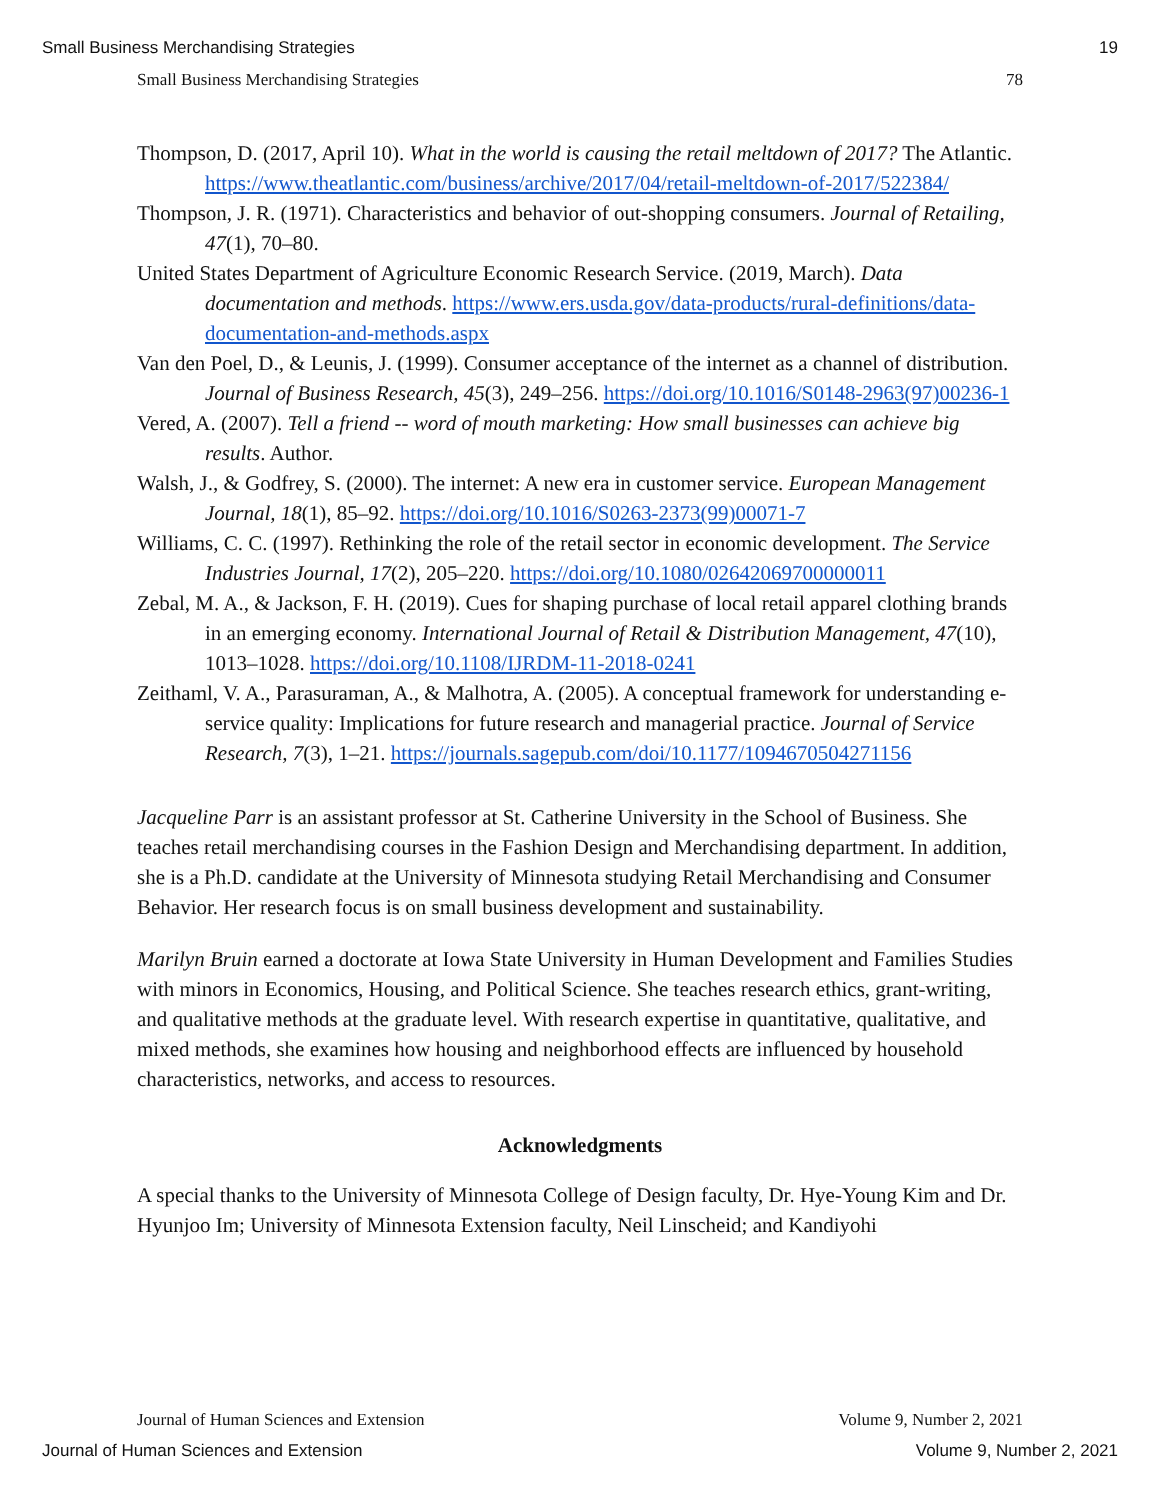Small Business Merchandising Strategies 19
Small Business Merchandising Strategies 78
Thompson, D. (2017, April 10). What in the world is causing the retail meltdown of 2017? The Atlantic. https://www.theatlantic.com/business/archive/2017/04/retail-meltdown-of-2017/522384/
Thompson, J. R. (1971). Characteristics and behavior of out-shopping consumers. Journal of Retailing, 47(1), 70–80.
United States Department of Agriculture Economic Research Service. (2019, March). Data documentation and methods. https://www.ers.usda.gov/data-products/rural-definitions/data-documentation-and-methods.aspx
Van den Poel, D., & Leunis, J. (1999). Consumer acceptance of the internet as a channel of distribution. Journal of Business Research, 45(3), 249–256. https://doi.org/10.1016/S0148-2963(97)00236-1
Vered, A. (2007). Tell a friend -- word of mouth marketing: How small businesses can achieve big results. Author.
Walsh, J., & Godfrey, S. (2000). The internet: A new era in customer service. European Management Journal, 18(1), 85–92. https://doi.org/10.1016/S0263-2373(99)00071-7
Williams, C. C. (1997). Rethinking the role of the retail sector in economic development. The Service Industries Journal, 17(2), 205–220. https://doi.org/10.1080/02642069700000011
Zebal, M. A., & Jackson, F. H. (2019). Cues for shaping purchase of local retail apparel clothing brands in an emerging economy. International Journal of Retail & Distribution Management, 47(10), 1013–1028. https://doi.org/10.1108/IJRDM-11-2018-0241
Zeithaml, V. A., Parasuraman, A., & Malhotra, A. (2005). A conceptual framework for understanding e-service quality: Implications for future research and managerial practice. Journal of Service Research, 7(3), 1–21. https://journals.sagepub.com/doi/10.1177/1094670504271156
Jacqueline Parr is an assistant professor at St. Catherine University in the School of Business. She teaches retail merchandising courses in the Fashion Design and Merchandising department. In addition, she is a Ph.D. candidate at the University of Minnesota studying Retail Merchandising and Consumer Behavior. Her research focus is on small business development and sustainability.
Marilyn Bruin earned a doctorate at Iowa State University in Human Development and Families Studies with minors in Economics, Housing, and Political Science. She teaches research ethics, grant-writing, and qualitative methods at the graduate level. With research expertise in quantitative, qualitative, and mixed methods, she examines how housing and neighborhood effects are influenced by household characteristics, networks, and access to resources.
Acknowledgments
A special thanks to the University of Minnesota College of Design faculty, Dr. Hye-Young Kim and Dr. Hyunjoo Im; University of Minnesota Extension faculty, Neil Linscheid; and Kandiyohi
Journal of Human Sciences and Extension Volume 9, Number 2, 2021
Journal of Human Sciences and Extension Volume 9, Number 2, 2021